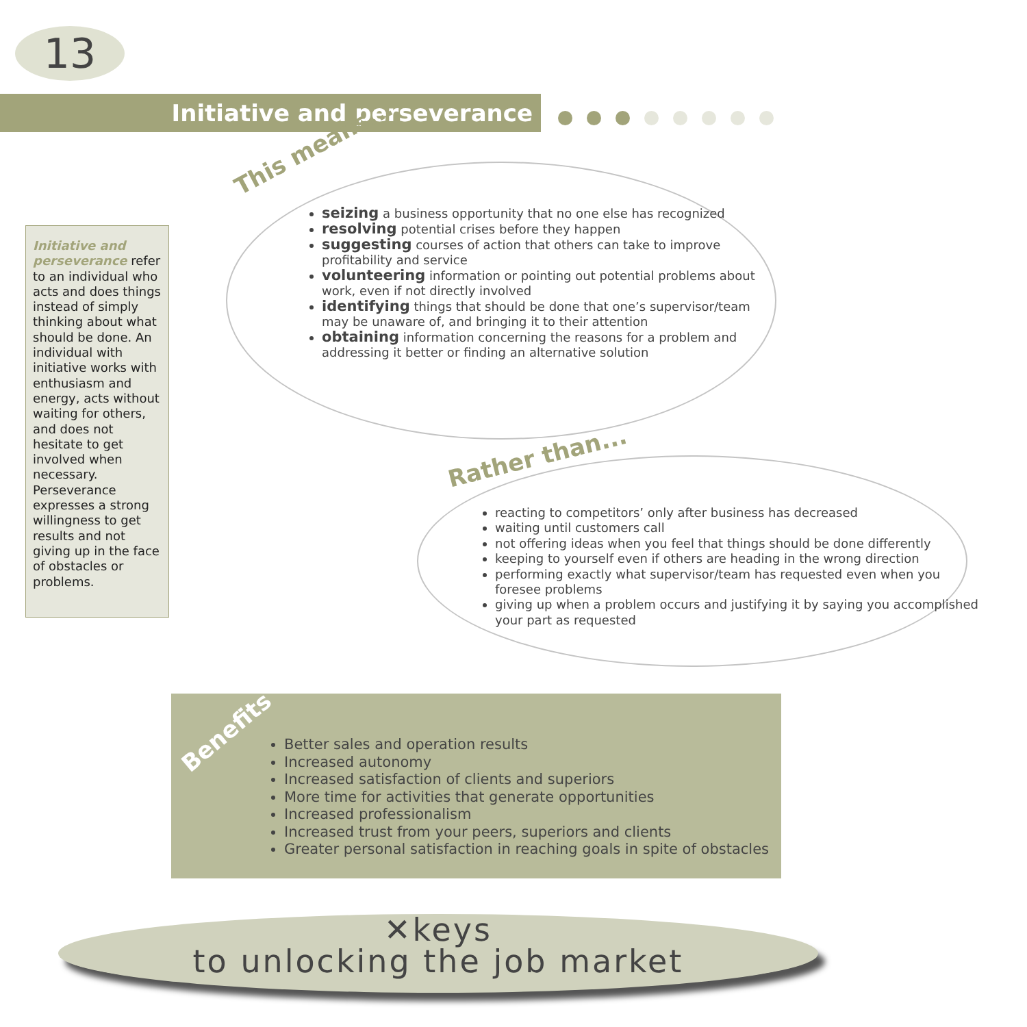13
Initiative and perseverance
Initiative and perseverance refer to an individual who acts and does things instead of simply thinking about what should be done. An individual with initiative works with enthusiasm and energy, acts without waiting for others, and does not hesitate to get involved when necessary. Perseverance expresses a strong willingness to get results and not giving up in the face of obstacles or problems.
This means...
seizing a business opportunity that no one else has recognized
resolving potential crises before they happen
suggesting courses of action that others can take to improve profitability and service
volunteering information or pointing out potential problems about work, even if not directly involved
identifying things that should be done that one’s supervisor/team may be unaware of, and bringing it to their attention
obtaining information concerning the reasons for a problem and addressing it better or finding an alternative solution
Rather than...
reacting to competitors’ only after business has decreased
waiting until customers call
not offering ideas when you feel that things should be done differently
keeping to yourself even if others are heading in the wrong direction
performing exactly what supervisor/team has requested even when you foresee problems
giving up when a problem occurs and justifying it by saying you accomplished your part as requested
Benefits
Better sales and operation results
Increased autonomy
Increased satisfaction of clients and superiors
More time for activities that generate opportunities
Increased professionalism
Increased trust from your peers, superiors and clients
Greater personal satisfaction in reaching goals in spite of obstacles
✕keys
to unlocking the job market